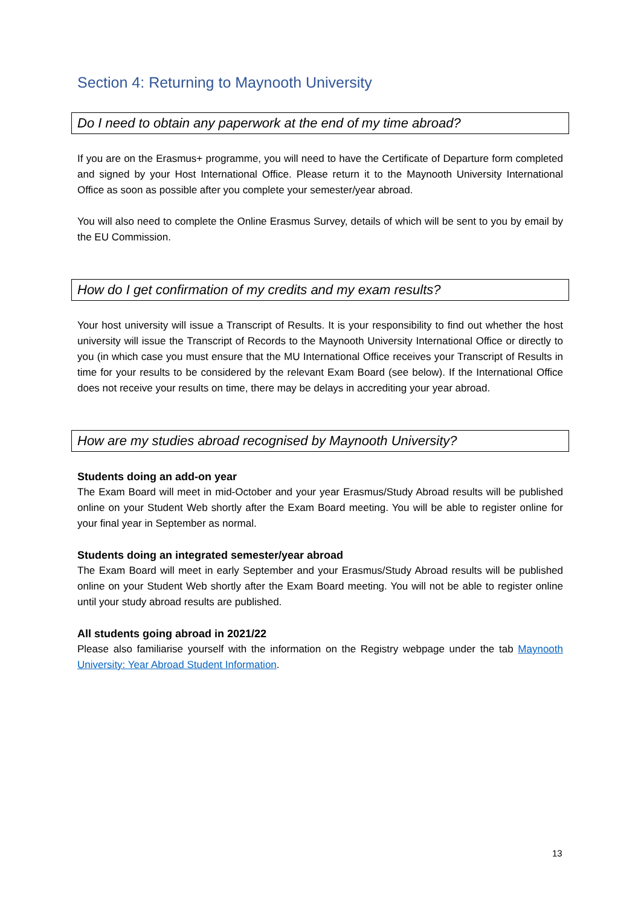Section 4: Returning to Maynooth University
Do I need to obtain any paperwork at the end of my time abroad?
If you are on the Erasmus+ programme, you will need to have the Certificate of Departure form completed and signed by your Host International Office. Please return it to the Maynooth University International Office as soon as possible after you complete your semester/year abroad.
You will also need to complete the Online Erasmus Survey, details of which will be sent to you by email by the EU Commission.
How do I get confirmation of my credits and my exam results?
Your host university will issue a Transcript of Results. It is your responsibility to find out whether the host university will issue the Transcript of Records to the Maynooth University International Office or directly to you (in which case you must ensure that the MU International Office receives your Transcript of Results in time for your results to be considered by the relevant Exam Board (see below). If the International Office does not receive your results on time, there may be delays in accrediting your year abroad.
How are my studies abroad recognised by Maynooth University?
Students doing an add-on year
The Exam Board will meet in mid-October and your year Erasmus/Study Abroad results will be published online on your Student Web shortly after the Exam Board meeting. You will be able to register online for your final year in September as normal.
Students doing an integrated semester/year abroad
The Exam Board will meet in early September and your Erasmus/Study Abroad results will be published online on your Student Web shortly after the Exam Board meeting. You will not be able to register online until your study abroad results are published.
All students going abroad in 2021/22
Please also familiarise yourself with the information on the Registry webpage under the tab Maynooth University: Year Abroad Student Information.
13